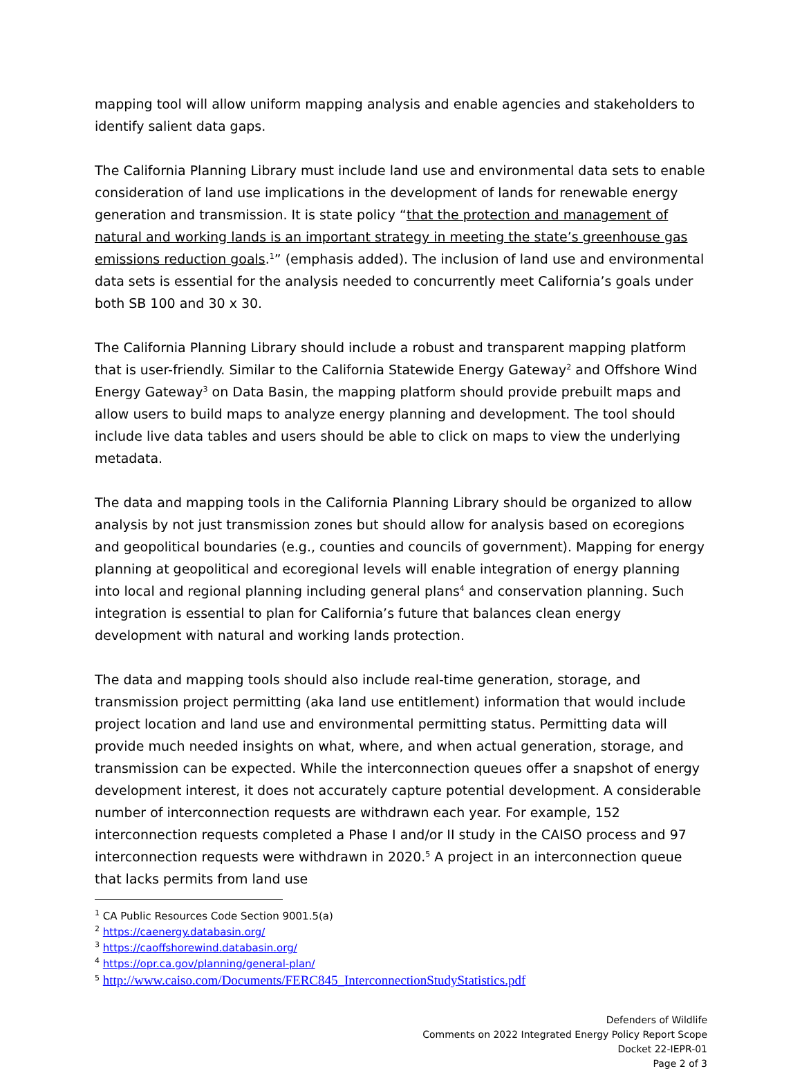mapping tool will allow uniform mapping analysis and enable agencies and stakeholders to identify salient data gaps.
The California Planning Library must include land use and environmental data sets to enable consideration of land use implications in the development of lands for renewable energy generation and transmission. It is state policy “that the protection and management of natural and working lands is an important strategy in meeting the state’s greenhouse gas emissions reduction goals.<sup>1</sup>” (emphasis added). The inclusion of land use and environmental data sets is essential for the analysis needed to concurrently meet California’s goals under both SB 100 and 30 x 30.
The California Planning Library should include a robust and transparent mapping platform that is user-friendly. Similar to the California Statewide Energy Gateway<sup>2</sup> and Offshore Wind Energy Gateway<sup>3</sup> on Data Basin, the mapping platform should provide prebuilt maps and allow users to build maps to analyze energy planning and development. The tool should include live data tables and users should be able to click on maps to view the underlying metadata.
The data and mapping tools in the California Planning Library should be organized to allow analysis by not just transmission zones but should allow for analysis based on ecoregions and geopolitical boundaries (e.g., counties and councils of government). Mapping for energy planning at geopolitical and ecoregional levels will enable integration of energy planning into local and regional planning including general plans<sup>4</sup> and conservation planning. Such integration is essential to plan for California’s future that balances clean energy development with natural and working lands protection.
The data and mapping tools should also include real-time generation, storage, and transmission project permitting (aka land use entitlement) information that would include project location and land use and environmental permitting status. Permitting data will provide much needed insights on what, where, and when actual generation, storage, and transmission can be expected. While the interconnection queues offer a snapshot of energy development interest, it does not accurately capture potential development. A considerable number of interconnection requests are withdrawn each year. For example, 152 interconnection requests completed a Phase I and/or II study in the CAISO process and 97 interconnection requests were withdrawn in 2020.<sup>5</sup> A project in an interconnection queue that lacks permits from land use
<sup>1</sup> CA Public Resources Code Section 9001.5(a)
<sup>2</sup> https://caenergy.databasin.org/
<sup>3</sup> https://caoffshorewind.databasin.org/
<sup>4</sup> https://opr.ca.gov/planning/general-plan/
<sup>5</sup> http://www.caiso.com/Documents/FERC845_InterconnectionStudyStatistics.pdf
Defenders of Wildlife
Comments on 2022 Integrated Energy Policy Report Scope
Docket 22-IEPR-01
Page 2 of 3